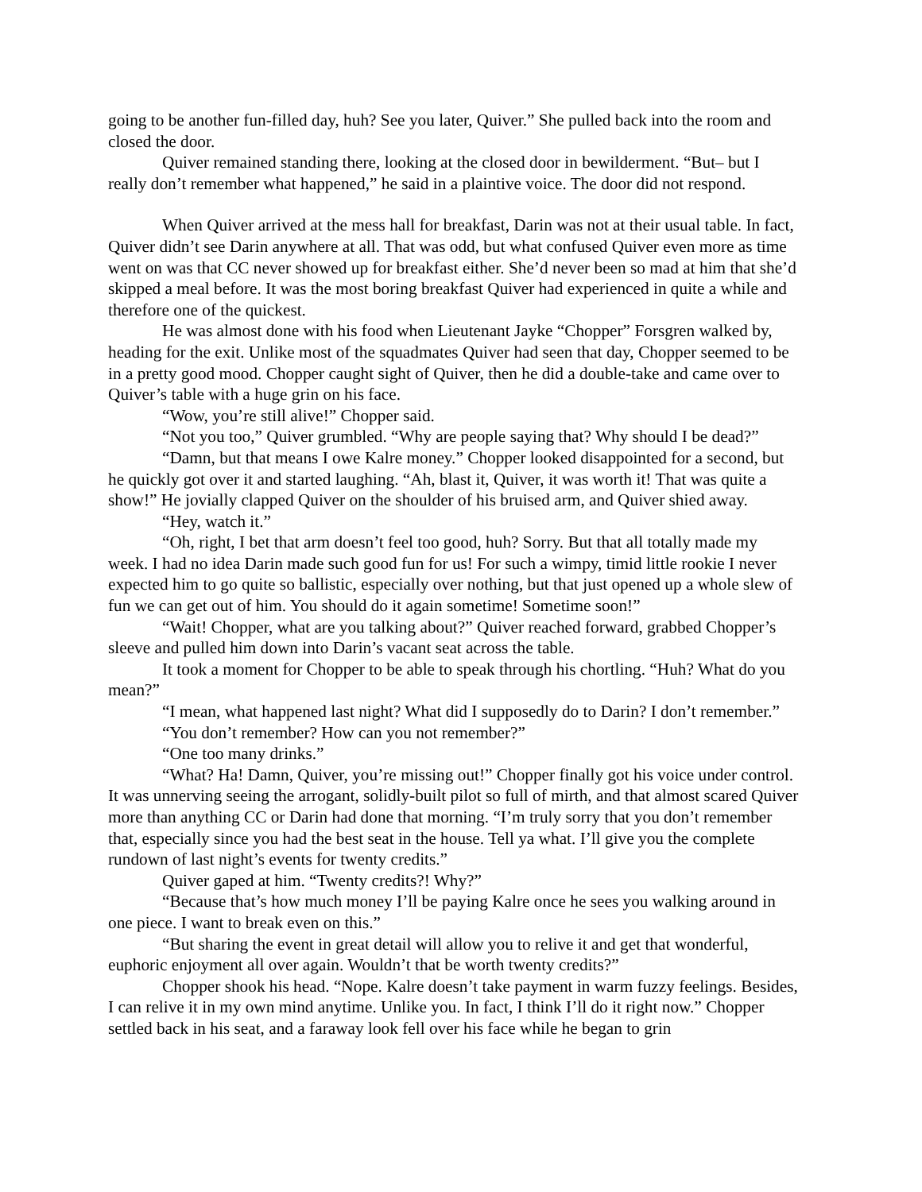going to be another fun-filled day, huh? See you later, Quiver.” She pulled back into the room and closed the door.
Quiver remained standing there, looking at the closed door in bewilderment. “But– but I really don’t remember what happened,” he said in a plaintive voice. The door did not respond.
When Quiver arrived at the mess hall for breakfast, Darin was not at their usual table. In fact, Quiver didn’t see Darin anywhere at all. That was odd, but what confused Quiver even more as time went on was that CC never showed up for breakfast either. She’d never been so mad at him that she’d skipped a meal before. It was the most boring breakfast Quiver had experienced in quite a while and therefore one of the quickest.
He was almost done with his food when Lieutenant Jayke “Chopper” Forsgren walked by, heading for the exit. Unlike most of the squadmates Quiver had seen that day, Chopper seemed to be in a pretty good mood. Chopper caught sight of Quiver, then he did a double-take and came over to Quiver’s table with a huge grin on his face.
“Wow, you’re still alive!” Chopper said.
“Not you too,” Quiver grumbled. “Why are people saying that? Why should I be dead?”
“Damn, but that means I owe Kalre money.” Chopper looked disappointed for a second, but he quickly got over it and started laughing. “Ah, blast it, Quiver, it was worth it! That was quite a show!” He jovially clapped Quiver on the shoulder of his bruised arm, and Quiver shied away.
“Hey, watch it.”
“Oh, right, I bet that arm doesn’t feel too good, huh? Sorry. But that all totally made my week. I had no idea Darin made such good fun for us! For such a wimpy, timid little rookie I never expected him to go quite so ballistic, especially over nothing, but that just opened up a whole slew of fun we can get out of him. You should do it again sometime! Sometime soon!”
“Wait! Chopper, what are you talking about?” Quiver reached forward, grabbed Chopper’s sleeve and pulled him down into Darin’s vacant seat across the table.
It took a moment for Chopper to be able to speak through his chortling. “Huh? What do you mean?”
“I mean, what happened last night? What did I supposedly do to Darin? I don’t remember.”
“You don’t remember? How can you not remember?”
“One too many drinks.”
“What? Ha! Damn, Quiver, you’re missing out!” Chopper finally got his voice under control. It was unnerving seeing the arrogant, solidly-built pilot so full of mirth, and that almost scared Quiver more than anything CC or Darin had done that morning. “I’m truly sorry that you don’t remember that, especially since you had the best seat in the house. Tell ya what. I’ll give you the complete rundown of last night’s events for twenty credits.”
Quiver gaped at him. “Twenty credits?! Why?”
“Because that’s how much money I’ll be paying Kalre once he sees you walking around in one piece. I want to break even on this.”
“But sharing the event in great detail will allow you to relive it and get that wonderful, euphoric enjoyment all over again. Wouldn’t that be worth twenty credits?”
Chopper shook his head. “Nope. Kalre doesn’t take payment in warm fuzzy feelings. Besides, I can relive it in my own mind anytime. Unlike you. In fact, I think I’ll do it right now.” Chopper settled back in his seat, and a faraway look fell over his face while he began to grin